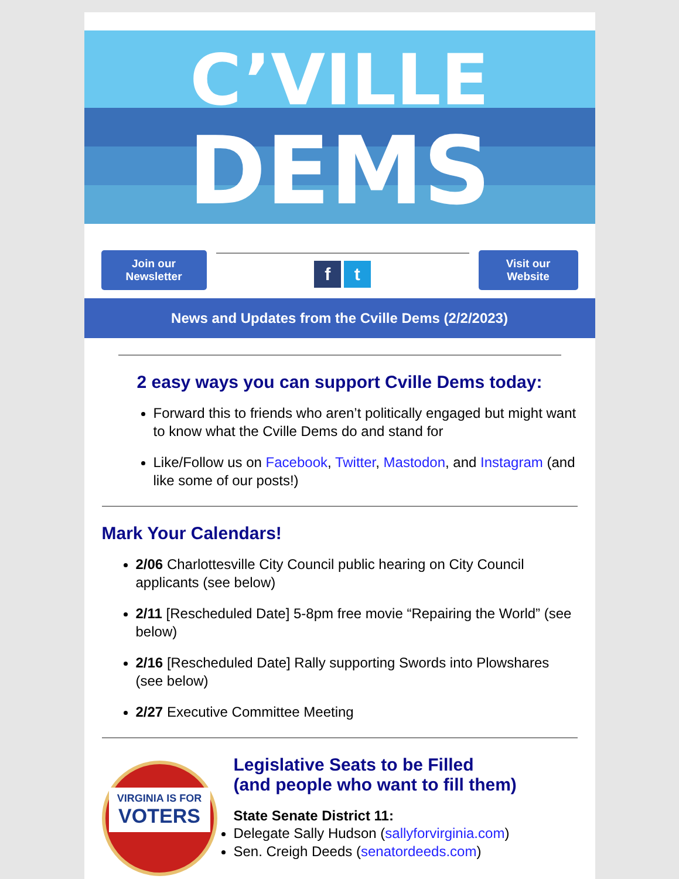C’VILLE
DEMS
Join our Newsletter
f t
Visit our Website
News and Updates from the Cville Dems (2/2/2023)
2 easy ways you can support Cville Dems today:
Forward this to friends who aren’t politically engaged but might want to know what the Cville Dems do and stand for
Like/Follow us on Facebook, Twitter, Mastodon, and Instagram (and like some of our posts!)
Mark Your Calendars!
2/06 Charlottesville City Council public hearing on City Council applicants (see below)
2/11 [Rescheduled Date] 5-8pm free movie “Repairing the World” (see below)
2/16 [Rescheduled Date] Rally supporting Swords into Plowshares (see below)
2/27 Executive Committee Meeting
VIRGINIA IS FOR
VOTERS
Legislative Seats to be Filled
(and people who want to fill them)
State Senate District 11:
Delegate Sally Hudson (sallyforvirginia.com)
Sen. Creigh Deeds (senatordeeds.com)